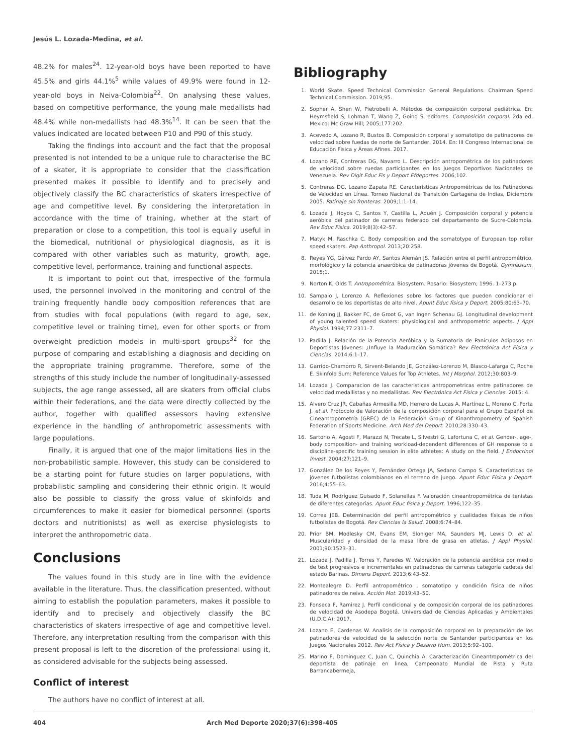Jesús L. Lozada-Medina, et al.
48.2% for males<sup>24</sup>. 12-year-old boys have been reported to have 45.5% and girls 44.1%<sup>5</sup> while values of 49.9% were found in 12-year-old boys in Neiva-Colombia<sup>22</sup>. On analysing these values, based on competitive performance, the young male medallists had 48.4% while non-medallists had 48.3%<sup>14</sup>. It can be seen that the values indicated are located between P10 and P90 of this study.
Taking the findings into account and the fact that the proposal presented is not intended to be a unique rule to characterise the BC of a skater, it is appropriate to consider that the classification presented makes it possible to identify and to precisely and objectively classify the BC characteristics of skaters irrespective of age and competitive level. By considering the interpretation in accordance with the time of training, whether at the start of preparation or close to a competition, this tool is equally useful in the biomedical, nutritional or physiological diagnosis, as it is compared with other variables such as maturity, growth, age, competitive level, performance, training and functional aspects.
It is important to point out that, irrespective of the formula used, the personnel involved in the monitoring and control of the training frequently handle body composition references that are from studies with focal populations (with regard to age, sex, competitive level or training time), even for other sports or from overweight prediction models in multi-sport groups<sup>32</sup> for the purpose of comparing and establishing a diagnosis and deciding on the appropriate training programme. Therefore, some of the strengths of this study include the number of longitudinally-assessed subjects, the age range assessed, all are skaters from official clubs within their federations, and the data were directly collected by the author, together with qualified assessors having extensive experience in the handling of anthropometric assessments with large populations.
Finally, it is argued that one of the major limitations lies in the non-probabilistic sample. However, this study can be considered to be a starting point for future studies on larger populations, with probabilistic sampling and considering their ethnic origin. It would also be possible to classify the gross value of skinfolds and circumferences to make it easier for biomedical personnel (sports doctors and nutritionists) as well as exercise physiologists to interpret the anthropometric data.
Conclusions
The values found in this study are in line with the evidence available in the literature. Thus, the classification presented, without aiming to establish the population parameters, makes it possible to identify and to precisely and objectively classify the BC characteristics of skaters irrespective of age and competitive level. Therefore, any interpretation resulting from the comparison with this present proposal is left to the discretion of the professional using it, as considered advisable for the subjects being assessed.
Conflict of interest
The authors have no conflict of interest at all.
Bibliography
1. World Skate. Speed Technical Commission General Regulations. Chairman Speed Technical Commission. 2019;95.
2. Sopher A, Shen W, Pietrobelli A. Métodos de composición corporal pediátrica. En: Heymsfield S, Lohman T, Wang Z, Going S, editores. Composición corporal. 2da ed. Mexico: Mc Graw Hill; 2005;177:202.
3. Acevedo A, Lozano R, Bustos B. Composición corporal y somatotipo de patinadores de velocidad sobre fuedas de norte de Santander, 2014. En: III Congreso Internacional de Educaciòn Fìsica y Àreas Afines. 2017.
4. Lozano RE, Contreras DG, Navarro L. Descripción antropométrica de los patinadores de velocidad sobre ruedas participantes en los Juegos Deportivos Nacionales de Venezuela. Rev Digit Educ Fis y Deport Efdeportes. 2006;102.
5. Contreras DG, Lozano Zapata RE. Características Antropométricas de los Patinadores de Velocidad en Línea. Torneo Nacional de Transición Cartagena de Indias, Diciembre 2005. Patinaje sin fronteras. 2009;1:1–14.
6. Lozada J, Hoyos C, Santos Y, Castilla L, Aduén J. Composición corporal y potencia aeróbica del patinador de carreras federado del departamento de Sucre-Colombia. Rev Educ Física. 2019;8(3):42–57.
7. Matyk M, Raschka C. Body composition and the somatotype of European top roller speed skaters. Pap Anthropol. 2013;20:258.
8. Reyes YG, Gálvez Pardo AY, Santos Alemán JS. Relación entre el perfil antropométrico, morfológico y la potencia anaeróbica de patinadoras jóvenes de Bogotá. Gymnasium. 2015;1.
9. Norton K, Olds T. Antropométrica. Biosystem. Rosario: Biosystem; 1996. 1–273 p.
10. Sampaio J, Lorenzo A. Reflexiones sobre los factores que pueden condicionar el desarrollo de los deportistas de alto nivel. Apunt Educ física y Deport. 2005;80:63–70.
11. de Koning JJ, Bakker FC, de Groot G, van Ingen Schenau GJ. Longitudinal development of young talented speed skaters: physiological and anthropometric aspects. J Appl Physiol. 1994;77:2311–7.
12. Padilla J. Relación de la Potencia Aeróbica y la Sumatoria de Panículos Adiposos en Deportistas Jóvenes: ¿Influye la Maduración Somática? Rev Electrónica Act Física y Ciencias. 2014;6:1–17.
13. Garrido-Chamorro R, Sirvent-Belando JE, González-Lorenzo M, Blasco-Lafarga C, Roche E. Skinfold Sum: Reference Values for Top Athletes. Int J Morphol. 2012;30:803–9.
14. Lozada J. Comparacion de las caracteristicas antropometricas entre patinadores de velocidad medallistas y no medallistas. Rev Electrónica Act Física y Ciencias. 2015;:4.
15. Alvero Cruz JR, Cabañas Armesilla MD, Herrero de Lucas A, Martínez L, Moreno C, Porta J, et al. Protocolo de Valoración de la composición corporal para el Grupo Español de Cineantropometría (GREC) de la Federación Group of Kinanthropometry of Spanish Federation of Sports Medicine. Arch Med del Deport. 2010;28:330–43.
16. Sartorio A, Agosti F, Marazzi N, Trecate L, Silvestri G, Lafortuna C, et al. Gender-, age-, body composition- and training workload-dependent differences of GH response to a discipline-specific training session in elite athletes: A study on the field. J Endocrinol Invest. 2004;27:121–9.
17. González De los Reyes Y, Fernández Ortega JA, Sedano Campo S. Características de jóvenes futbolistas colombianos en el terreno de juego. Apunt Educ Física y Deport. 2016;4:55–63.
18. Tuda M, Rodríguez Guisado F, Solanellas F. Valoración cineantropométrica de tenistas de diferentes categorías. Apunt Educ física y Deport. 1996;122–35.
19. Correa JEB. Determinación del perfil antropométrico y cualidades físicas de niños futbolistas de Bogotá. Rev Ciencias la Salud. 2008;6:74–84.
20. Prior BM, Modlesky CM, Evans EM, Sloniger MA, Saunders MJ, Lewis D, et al. Muscularidad y densidad de la masa libre de grasa en atletas. J Appl Physiol. 2001;90:1523–31.
21. Lozada J, Padilla J, Torres Y, Paredes W. Valoración de la potencia aeróbica por medio de test progresivos e incrementales en patinadoras de carreras categoría cadetes del estado Barinas. Dimens Deport. 2013;6:43–52.
22. Montealegre D. Perfil antropométrico , somatotipo y condición física de niños patinadores de neiva. Acción Mot. 2019;43–50.
23. Fonseca F, Ramirez J. Perfil condicional y de composición corporal de los patinadores de velocidad de Asodepa Bogotá. Universidad de Ciencias Aplicadas y Ambientales (U.D.C.A); 2017.
24. Lozano E, Cardenas W. Analisis de la composición corporal en la preparación de los patinadores de velocidad de la selección norte de Santander participantes en los Juegos Nacionales 2012. Rev Act Física y Desarro Hum. 2013;5:92–100.
25. Marino F, Dominguez C, Juan C, Quinchia A. Caracterización Cineantropométrica del deportista de patinaje en linea, Campeonato Mundial de Pista y Ruta Barrancabermeja,
404 Arch Med Deporte 2020;37(6):398-405